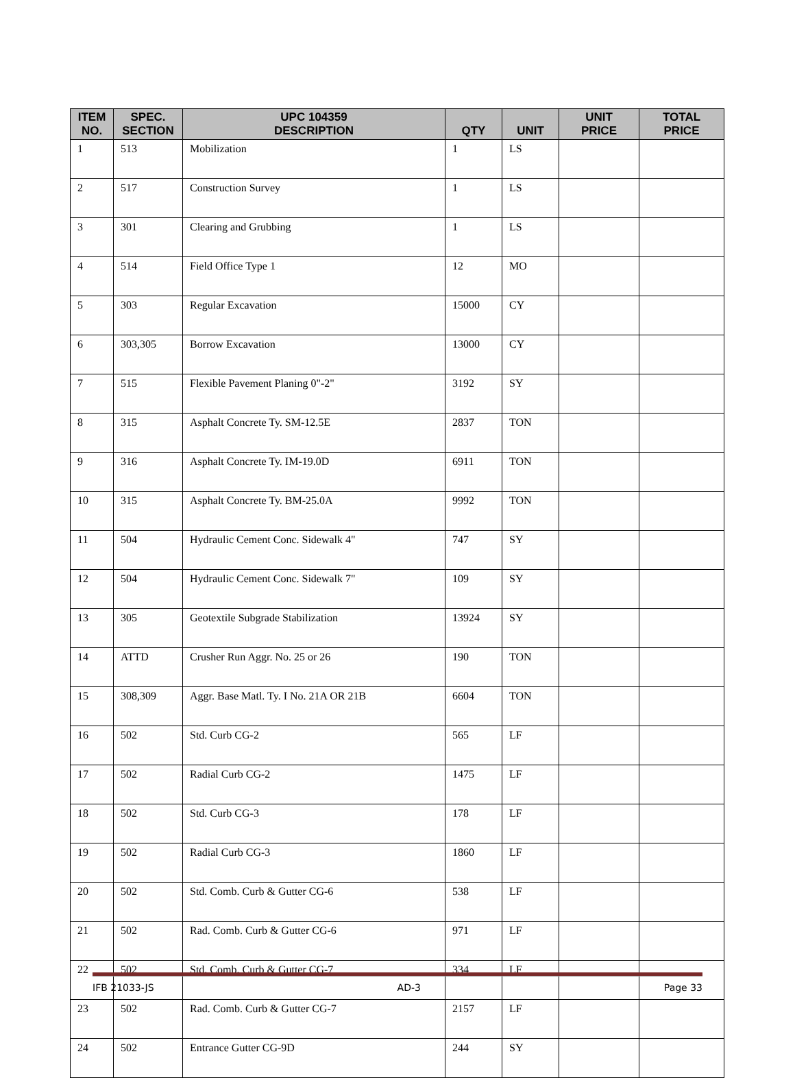| ITEM NO. | SPEC. SECTION | UPC 104359 DESCRIPTION | QTY | UNIT | UNIT PRICE | TOTAL PRICE |
| --- | --- | --- | --- | --- | --- | --- |
| 1 | 513 | Mobilization | 1 | LS | | |
| 2 | 517 | Construction Survey | 1 | LS | | |
| 3 | 301 | Clearing and Grubbing | 1 | LS | | |
| 4 | 514 | Field Office Type 1 | 12 | MO | | |
| 5 | 303 | Regular Excavation | 15000 | CY | | |
| 6 | 303,305 | Borrow Excavation | 13000 | CY | | |
| 7 | 515 | Flexible Pavement Planing 0"-2" | 3192 | SY | | |
| 8 | 315 | Asphalt Concrete Ty. SM-12.5E | 2837 | TON | | |
| 9 | 316 | Asphalt Concrete Ty. IM-19.0D | 6911 | TON | | |
| 10 | 315 | Asphalt Concrete Ty. BM-25.0A | 9992 | TON | | |
| 11 | 504 | Hydraulic Cement Conc. Sidewalk 4" | 747 | SY | | |
| 12 | 504 | Hydraulic Cement Conc. Sidewalk 7" | 109 | SY | | |
| 13 | 305 | Geotextile Subgrade Stabilization | 13924 | SY | | |
| 14 | ATTD | Crusher Run Aggr. No. 25 or 26 | 190 | TON | | |
| 15 | 308,309 | Aggr. Base Matl. Ty. I No. 21A OR 21B | 6604 | TON | | |
| 16 | 502 | Std. Curb CG-2 | 565 | LF | | |
| 17 | 502 | Radial Curb CG-2 | 1475 | LF | | |
| 18 | 502 | Std. Curb CG-3 | 178 | LF | | |
| 19 | 502 | Radial Curb CG-3 | 1860 | LF | | |
| 20 | 502 | Std. Comb. Curb & Gutter CG-6 | 538 | LF | | |
| 21 | 502 | Rad. Comb. Curb & Gutter CG-6 | 971 | LF | | |
| 22 | 502 | Std. Comb. Curb & Gutter CG-7 | 334 | LF | | |
| 23 | 502 | Rad. Comb. Curb & Gutter CG-7 | 2157 | LF | | |
| 24 | 502 | Entrance Gutter CG-9D | 244 | SY | | |
IFB 21033-JS AD-3 Page 33